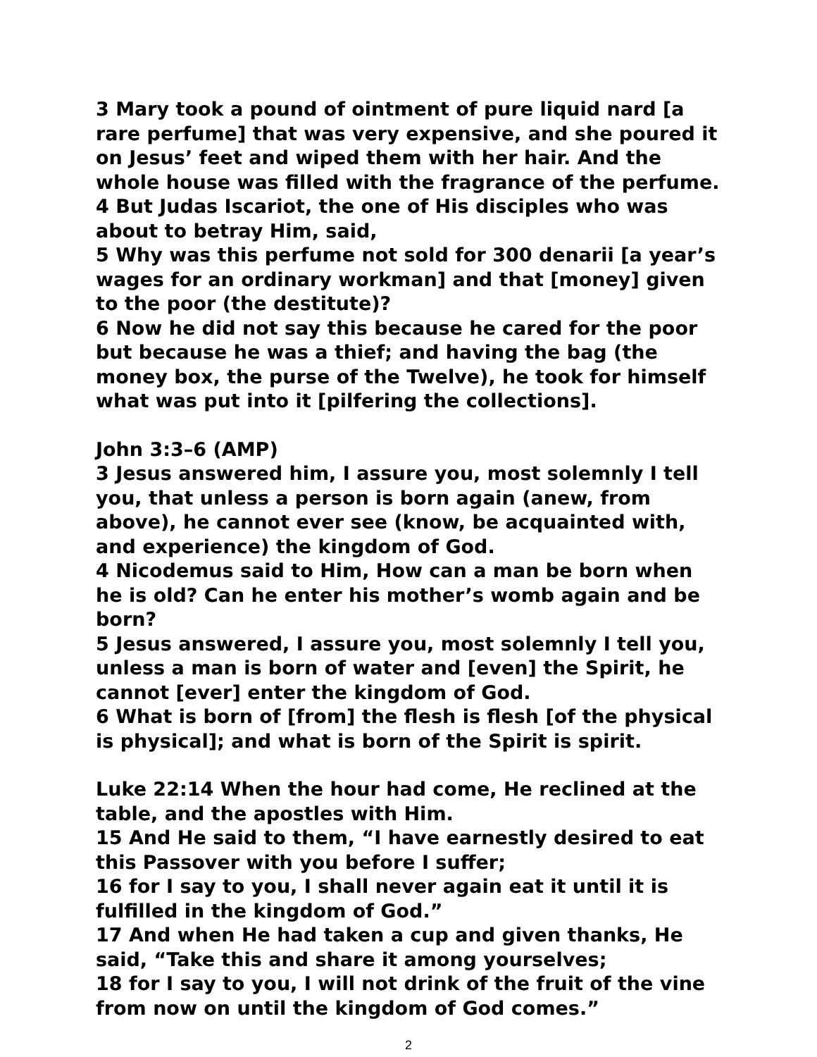3 Mary took a pound of ointment of pure liquid nard [a rare perfume] that was very expensive, and she poured it on Jesus’ feet and wiped them with her hair. And the whole house was filled with the fragrance of the perfume.
4 But Judas Iscariot, the one of His disciples who was about to betray Him, said,
5 Why was this perfume not sold for 300 denarii [a year’s wages for an ordinary workman] and that [money] given to the poor (the destitute)?
6 Now he did not say this because he cared for the poor but because he was a thief; and having the bag (the money box, the purse of the Twelve), he took for himself what was put into it [pilfering the collections].
John 3:3–6 (AMP)
3 Jesus answered him, I assure you, most solemnly I tell you, that unless a person is born again (anew, from above), he cannot ever see (know, be acquainted with, and experience) the kingdom of God.
4 Nicodemus said to Him, How can a man be born when he is old? Can he enter his mother’s womb again and be born?
5 Jesus answered, I assure you, most solemnly I tell you, unless a man is born of water and [even] the Spirit, he cannot [ever] enter the kingdom of God.
6 What is born of [from] the flesh is flesh [of the physical is physical]; and what is born of the Spirit is spirit.
Luke 22:14 When the hour had come, He reclined at the table, and the apostles with Him.
15 And He said to them, “I have earnestly desired to eat this Passover with you before I suffer;
16 for I say to you, I shall never again eat it until it is fulfilled in the kingdom of God.”
17 And when He had taken a cup and given thanks, He said, “Take this and share it among yourselves;
18 for I say to you, I will not drink of the fruit of the vine from now on until the kingdom of God comes.”
2